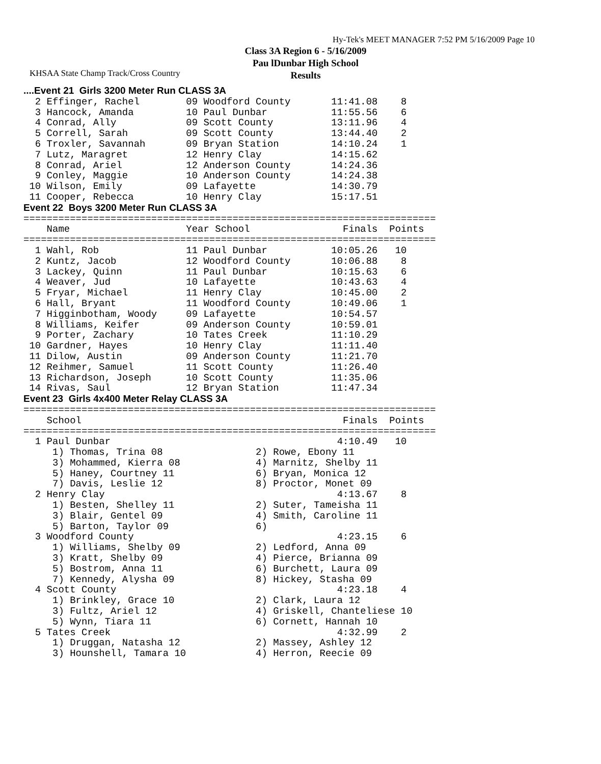KHSAA State Champ Track/Cross Country
Hy-Tek's MEET MANAGER 7:52 PM 5/16/2009 Page 10
Class 3A Region 6 - 5/16/2009
Pau lDunbar High School
Results
....Event 21  Girls 3200 Meter Run CLASS 3A
  2 Effinger, Rachel        09 Woodford County       11:41.08    8
  3 Hancock, Amanda         10 Paul Dunbar           11:55.56    6
  4 Conrad, Ally            09 Scott County          13:11.96    4
  5 Correll, Sarah          09 Scott County          13:44.40    2
  6 Troxler, Savannah       09 Bryan Station         14:10.24    1
  7 Lutz, Maragret          12 Henry Clay            14:15.62
  8 Conrad, Ariel           12 Anderson County       14:24.36
  9 Conley, Maggie          10 Anderson County       14:24.38
 10 Wilson, Emily           09 Lafayette             14:30.79
 11 Cooper, Rebecca         10 Henry Clay            15:17.51
Event 22  Boys 3200 Meter Run CLASS 3A
=======================================================================
    Name                    Year School                Finals  Points
=======================================================================
  1 Wahl, Rob               11 Paul Dunbar           10:05.26   10
  2 Kuntz, Jacob            12 Woodford County       10:06.88    8
  3 Lackey, Quinn           11 Paul Dunbar           10:15.63    6
  4 Weaver, Jud             10 Lafayette             10:43.63    4
  5 Fryar, Michael          11 Henry Clay            10:45.00    2
  6 Hall, Bryant            11 Woodford County       10:49.06    1
  7 Higginbotham, Woody     09 Lafayette             10:54.57
  8 Williams, Keifer        09 Anderson County       10:59.01
  9 Porter, Zachary         10 Tates Creek           11:10.29
 10 Gardner, Hayes          10 Henry Clay            11:11.40
 11 Dilow, Austin           09 Anderson County       11:21.70
 12 Reihmer, Samuel         11 Scott County          11:26.40
 13 Richardson, Joseph      10 Scott County          11:35.06
 14 Rivas, Saul             12 Bryan Station         11:47.34
Event 23  Girls 4x400 Meter Relay CLASS 3A
=======================================================================
    School                                             Finals  Points
=======================================================================
  1 Paul Dunbar                                       4:10.49   10
     1) Thomas, Trina 08                2) Rowe, Ebony 11
     3) Mohammed, Kierra 08             4) Marnitz, Shelby 11
     5) Haney, Courtney 11              6) Bryan, Monica 12
     7) Davis, Leslie 12                8) Proctor, Monet 09
  2 Henry Clay                                        4:13.67    8
     1) Besten, Shelley 11              2) Suter, Tameisha 11
     3) Blair, Gentel 09                4) Smith, Caroline 11
     5) Barton, Taylor 09               6)
  3 Woodford County                                   4:23.15    6
     1) Williams, Shelby 09             2) Ledford, Anna 09
     3) Kratt, Shelby 09                4) Pierce, Brianna 09
     5) Bostrom, Anna 11                6) Burchett, Laura 09
     7) Kennedy, Alysha 09              8) Hickey, Stasha 09
  4 Scott County                                      4:23.18    4
     1) Brinkley, Grace 10              2) Clark, Laura 12
     3) Fultz, Ariel 12                 4) Griskell, Chanteliese 10
     5) Wynn, Tiara 11                  6) Cornett, Hannah 10
  5 Tates Creek                                       4:32.99    2
     1) Druggan, Natasha 12             2) Massey, Ashley 12
     3) Hounshell, Tamara 10            4) Herron, Reecie 09